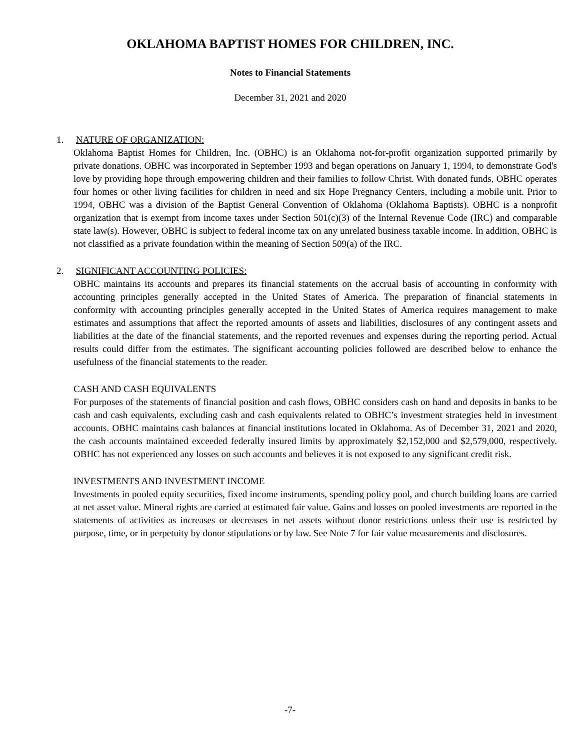OKLAHOMA BAPTIST HOMES FOR CHILDREN, INC.
Notes to Financial Statements
December 31, 2021 and 2020
1. NATURE OF ORGANIZATION:
Oklahoma Baptist Homes for Children, Inc. (OBHC) is an Oklahoma not-for-profit organization supported primarily by private donations. OBHC was incorporated in September 1993 and began operations on January 1, 1994, to demonstrate God's love by providing hope through empowering children and their families to follow Christ. With donated funds, OBHC operates four homes or other living facilities for children in need and six Hope Pregnancy Centers, including a mobile unit. Prior to 1994, OBHC was a division of the Baptist General Convention of Oklahoma (Oklahoma Baptists). OBHC is a nonprofit organization that is exempt from income taxes under Section 501(c)(3) of the Internal Revenue Code (IRC) and comparable state law(s). However, OBHC is subject to federal income tax on any unrelated business taxable income. In addition, OBHC is not classified as a private foundation within the meaning of Section 509(a) of the IRC.
2. SIGNIFICANT ACCOUNTING POLICIES:
OBHC maintains its accounts and prepares its financial statements on the accrual basis of accounting in conformity with accounting principles generally accepted in the United States of America. The preparation of financial statements in conformity with accounting principles generally accepted in the United States of America requires management to make estimates and assumptions that affect the reported amounts of assets and liabilities, disclosures of any contingent assets and liabilities at the date of the financial statements, and the reported revenues and expenses during the reporting period. Actual results could differ from the estimates. The significant accounting policies followed are described below to enhance the usefulness of the financial statements to the reader.
CASH AND CASH EQUIVALENTS
For purposes of the statements of financial position and cash flows, OBHC considers cash on hand and deposits in banks to be cash and cash equivalents, excluding cash and cash equivalents related to OBHC’s investment strategies held in investment accounts. OBHC maintains cash balances at financial institutions located in Oklahoma. As of December 31, 2021 and 2020, the cash accounts maintained exceeded federally insured limits by approximately $2,152,000 and $2,579,000, respectively. OBHC has not experienced any losses on such accounts and believes it is not exposed to any significant credit risk.
INVESTMENTS AND INVESTMENT INCOME
Investments in pooled equity securities, fixed income instruments, spending policy pool, and church building loans are carried at net asset value. Mineral rights are carried at estimated fair value. Gains and losses on pooled investments are reported in the statements of activities as increases or decreases in net assets without donor restrictions unless their use is restricted by purpose, time, or in perpetuity by donor stipulations or by law. See Note 7 for fair value measurements and disclosures.
-7-